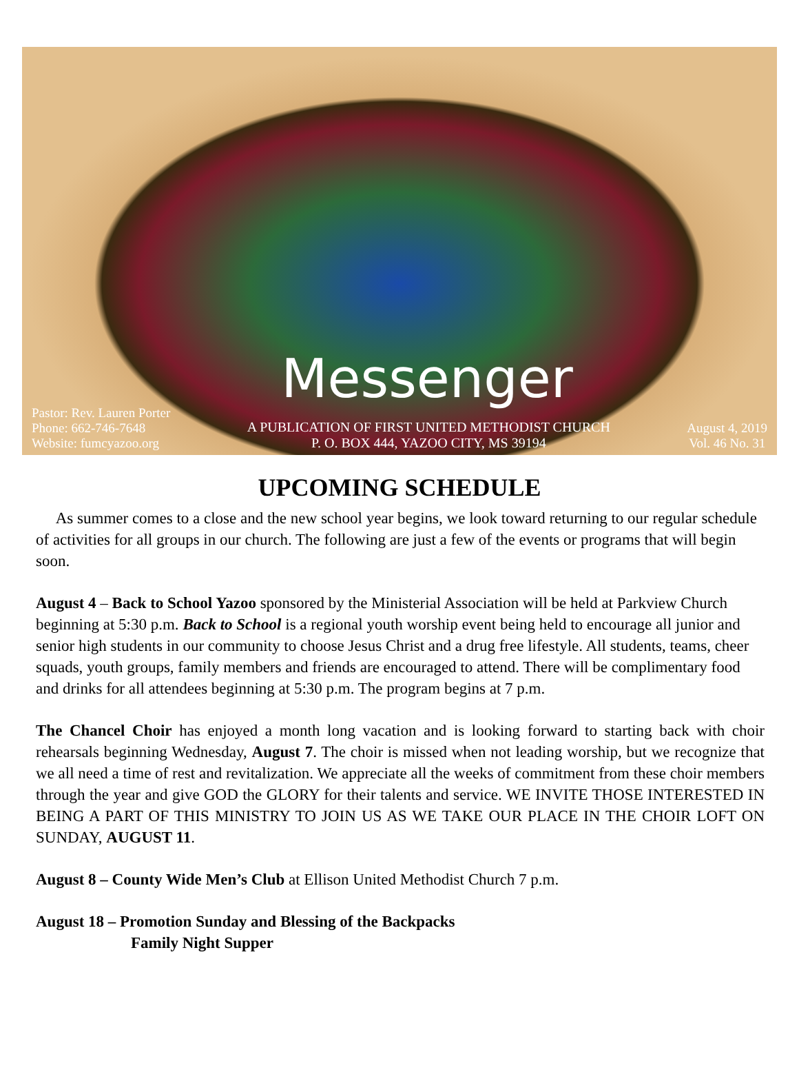Messenger
Pastor: Rev. Lauren Porter
Phone: 662-746-7648
Website: fumcyazoo.org
A PUBLICATION OF FIRST UNITED METHODIST CHURCH
P. O. BOX 444, YAZOO CITY, MS 39194
August 4, 2019
Vol. 46 No. 31
UPCOMING SCHEDULE
As summer comes to a close and the new school year begins, we look toward returning to our regular schedule of activities for all groups in our church. The following are just a few of the events or programs that will begin soon.
August 4 – Back to School Yazoo sponsored by the Ministerial Association will be held at Parkview Church beginning at 5:30 p.m. Back to School is a regional youth worship event being held to encourage all junior and senior high students in our community to choose Jesus Christ and a drug free lifestyle. All students, teams, cheer squads, youth groups, family members and friends are encouraged to attend. There will be complimentary food and drinks for all attendees beginning at 5:30 p.m. The program begins at 7 p.m.
The Chancel Choir has enjoyed a month long vacation and is looking forward to starting back with choir rehearsals beginning Wednesday, August 7. The choir is missed when not leading worship, but we recognize that we all need a time of rest and revitalization. We appreciate all the weeks of commitment from these choir members through the year and give GOD the GLORY for their talents and service. WE INVITE THOSE INTERESTED IN BEING A PART OF THIS MINISTRY TO JOIN US AS WE TAKE OUR PLACE IN THE CHOIR LOFT ON SUNDAY, AUGUST 11.
August 8 – County Wide Men’s Club at Ellison United Methodist Church 7 p.m.
August 18 – Promotion Sunday and Blessing of the Backpacks
Family Night Supper